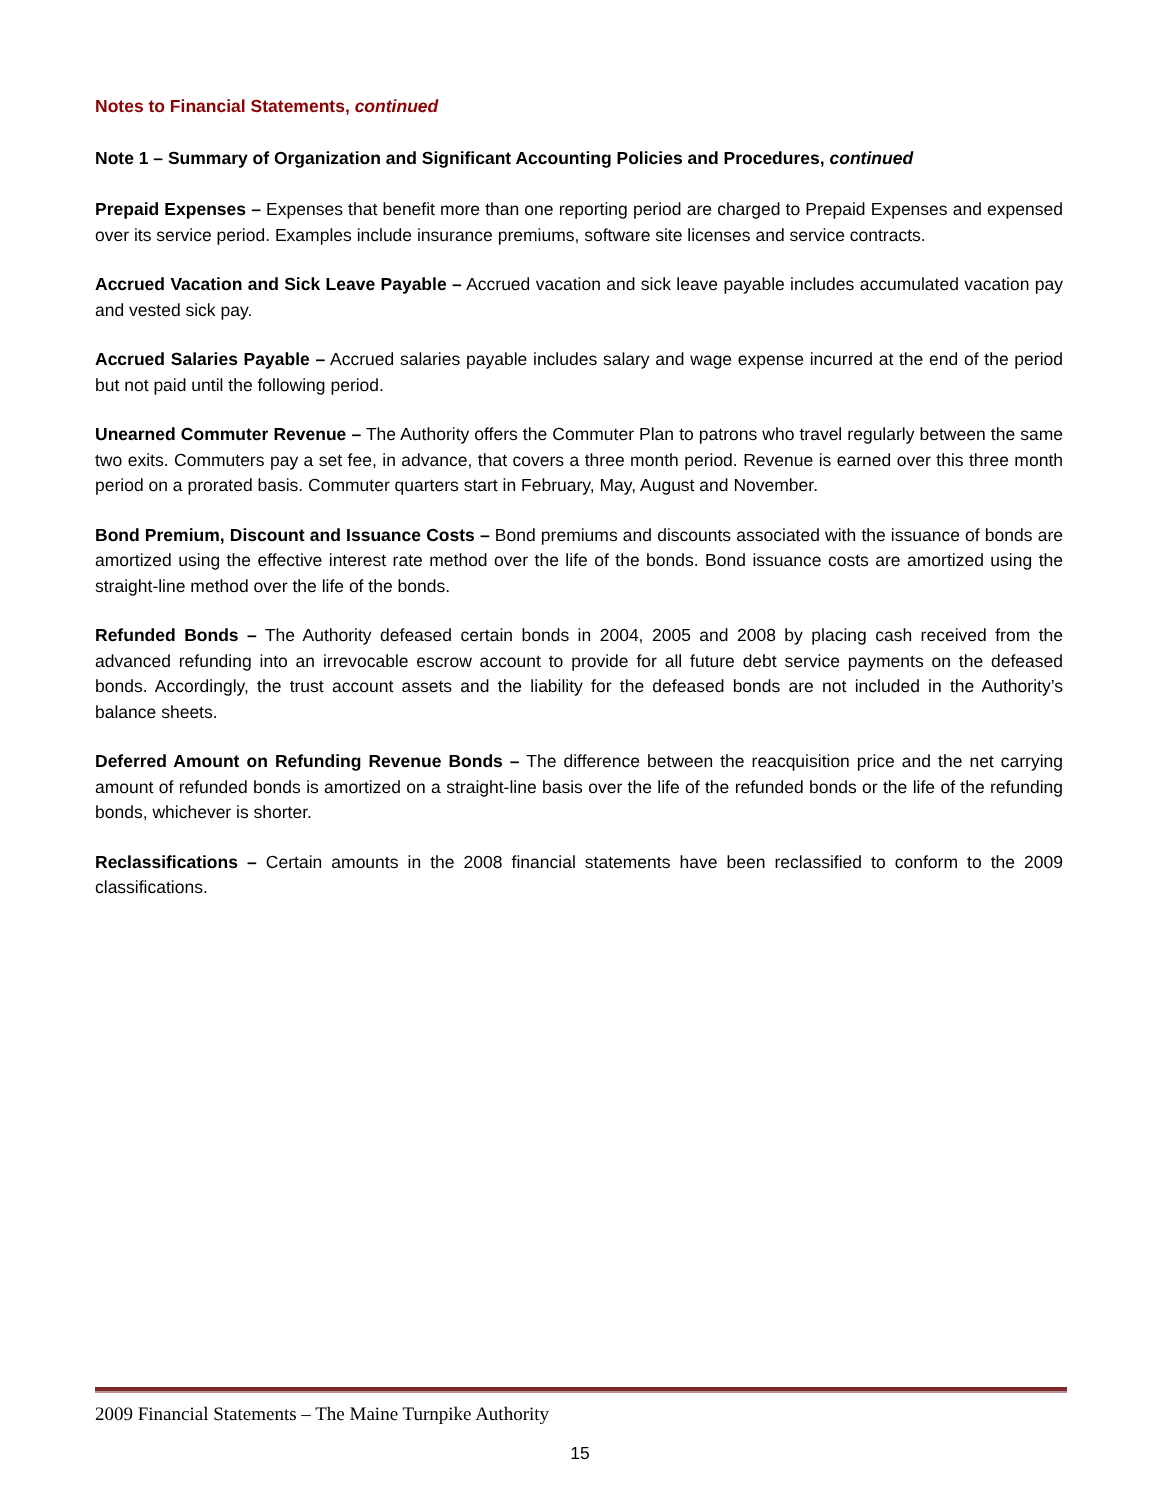Notes to Financial Statements, continued
Note 1 – Summary of Organization and Significant Accounting Policies and Procedures, continued
Prepaid Expenses – Expenses that benefit more than one reporting period are charged to Prepaid Expenses and expensed over its service period. Examples include insurance premiums, software site licenses and service contracts.
Accrued Vacation and Sick Leave Payable – Accrued vacation and sick leave payable includes accumulated vacation pay and vested sick pay.
Accrued Salaries Payable – Accrued salaries payable includes salary and wage expense incurred at the end of the period but not paid until the following period.
Unearned Commuter Revenue – The Authority offers the Commuter Plan to patrons who travel regularly between the same two exits. Commuters pay a set fee, in advance, that covers a three month period. Revenue is earned over this three month period on a prorated basis. Commuter quarters start in February, May, August and November.
Bond Premium, Discount and Issuance Costs – Bond premiums and discounts associated with the issuance of bonds are amortized using the effective interest rate method over the life of the bonds. Bond issuance costs are amortized using the straight-line method over the life of the bonds.
Refunded Bonds – The Authority defeased certain bonds in 2004, 2005 and 2008 by placing cash received from the advanced refunding into an irrevocable escrow account to provide for all future debt service payments on the defeased bonds. Accordingly, the trust account assets and the liability for the defeased bonds are not included in the Authority’s balance sheets.
Deferred Amount on Refunding Revenue Bonds – The difference between the reacquisition price and the net carrying amount of refunded bonds is amortized on a straight-line basis over the life of the refunded bonds or the life of the refunding bonds, whichever is shorter.
Reclassifications – Certain amounts in the 2008 financial statements have been reclassified to conform to the 2009 classifications.
2009 Financial Statements – The Maine Turnpike Authority
15